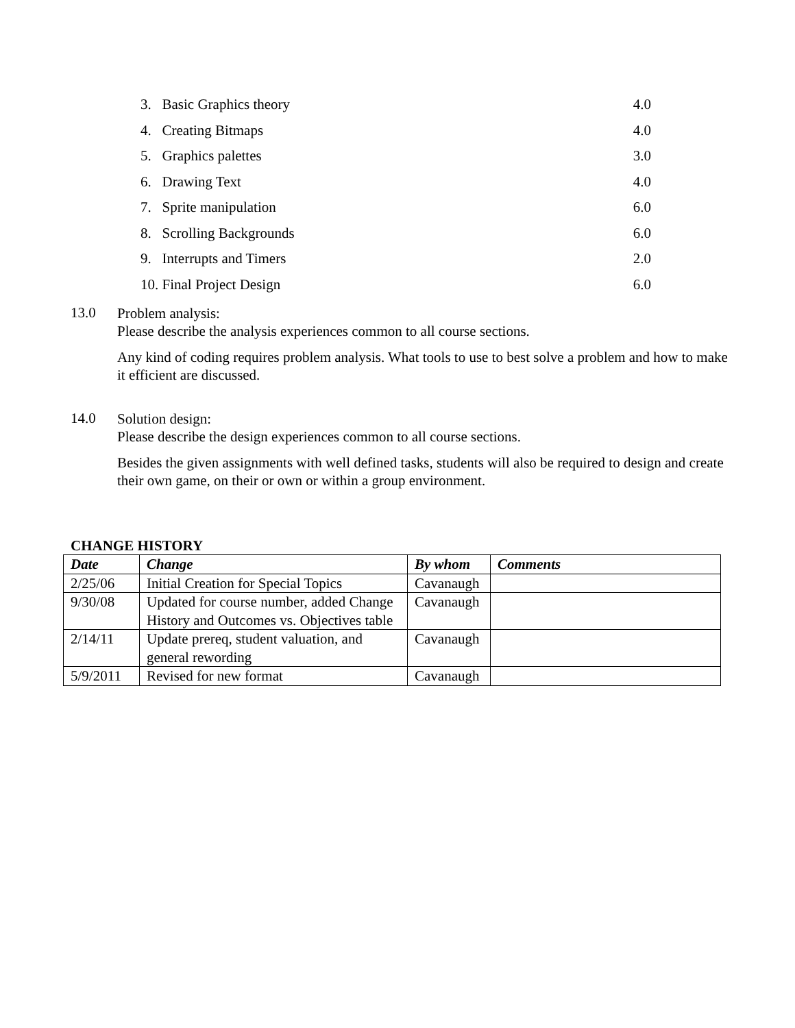| 3. Basic Graphics theory | 4.0 |
| 4. Creating Bitmaps | 4.0 |
| 5. Graphics palettes | 3.0 |
| 6. Drawing Text | 4.0 |
| 7. Sprite manipulation | 6.0 |
| 8. Scrolling Backgrounds | 6.0 |
| 9. Interrupts and Timers | 2.0 |
| 10. Final Project Design | 6.0 |
13.0
Problem analysis:
Please describe the analysis experiences common to all course sections.
Any kind of coding requires problem analysis. What tools to use to best solve a problem and how to make it efficient are discussed.
14.0
Solution design:
Please describe the design experiences common to all course sections.
Besides the given assignments with well defined tasks, students will also be required to design and create their own game, on their or own or within a group environment.
CHANGE HISTORY
| Date | Change | By whom | Comments |
| --- | --- | --- | --- |
| 2/25/06 | Initial Creation for Special Topics | Cavanaugh | |
| 9/30/08 | Updated for course number, added Change History and Outcomes vs. Objectives table | Cavanaugh | |
| 2/14/11 | Update prereq, student valuation, and general rewording | Cavanaugh | |
| 5/9/2011 | Revised for new format | Cavanaugh | |